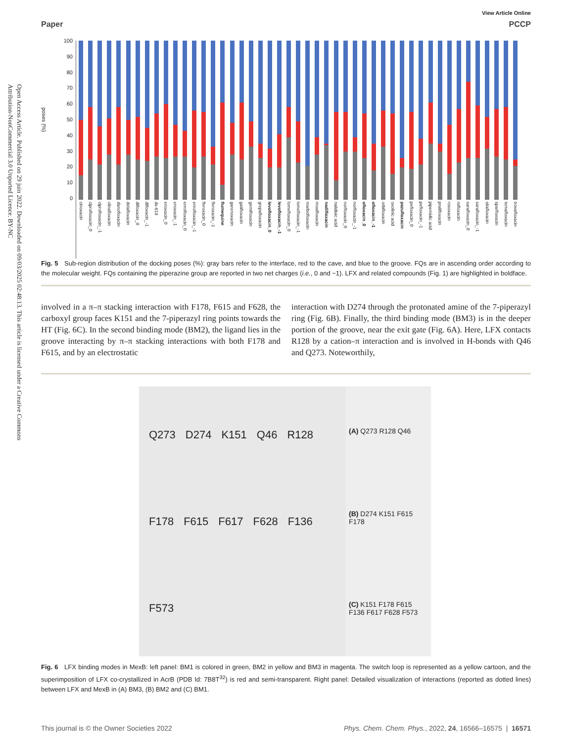Open Access Article. Published on 29 juin 2022. Downloaded on 09/03/2025 02:48:13. This article is licensed under a Creative Commons Attribution-NonCommercial 3.0 Unported Licence. BY-NC
View Article Online
Paper PCCP
poses (%)
100
90
80
70
60
50
40
30
20
10
0
cinoxacin
ciprofloxacin_0
ciprofloxacin_-1
clinafloxacin
danofloxacin
delafloxacin
difloxacin_0
difloxacin_-1
dx-619
enoxacin_0
enoxacin_-1
enrofloxacin_0
enrofloxacin_-1
fleroxacin_0
fleroxacin_-1
flumequine
garenoxacin
gatifloxacin
gemifloxacin
grepafloxacin
levofloxacin_0
levofloxacin_-1
lomefloxacin_0
lomefloxacin_-1
marbofloxacin
moxifloxacin
nadifloxacin
nalidixic acid
norfloxacin_0
norfloxacin_-1
ofloxacin_0
ofloxacin_-1
orbifloxacin
oxolinic acid
pazufloxacin
pefloxacin_0
pefloxacin_-1
pipemidic acid
prulifloxacin
rosoxacin
rufloxacin
sarafloxacin_0
sarafloxacin_-1
sitafloxacin
sparfloxacin
temafloxacin
trovafloxacin
Fig. 5 Sub-region distribution of the docking poses (%): gray bars refer to the interface, red to the cave, and blue to the groove. FQs are in ascending order according to the molecular weight. FQs containing the piperazine group are reported in two net charges (i.e., 0 and −1). LFX and related compounds (Fig. 1) are highlighted in boldface.
involved in a π–π stacking interaction with F178, F615 and F628, the carboxyl group faces K151 and the 7-piperazyl ring points towards the HT (Fig. 6C). In the second binding mode (BM2), the ligand lies in the groove interacting by π–π stacking interactions with both F178 and F615, and by an electrostatic
interaction with D274 through the protonated amine of the 7-piperazyl ring (Fig. 6B). Finally, the third binding mode (BM3) is in the deeper portion of the groove, near the exit gate (Fig. 6A). Here, LFX contacts R128 by a cation–π interaction and is involved in H-bonds with Q46 and Q273. Noteworthily,
Q273 D274 K151 Q46 R128 F178 F615 F617 F628 F136 F573
(A) Q273 R128 Q46
(B) D274 K151 F615 F178
(C) K151 F178 F615 F136 F617 F628 F573
Fig. 6 LFX binding modes in MexB: left panel: BM1 is colored in green, BM2 in yellow and BM3 in magenta. The switch loop is represented as a yellow cartoon, and the superimposition of LFX co-crystallized in AcrB (PDB Id: 7B8T<sup>32</sup>) is red and semi-transparent. Right panel: Detailed visualization of interactions (reported as dotted lines) between LFX and MexB in (A) BM3, (B) BM2 and (C) BM1.
This journal is © the Owner Societies 2022 Phys. Chem. Chem. Phys., 2022, 24, 16566–16575 | 16571